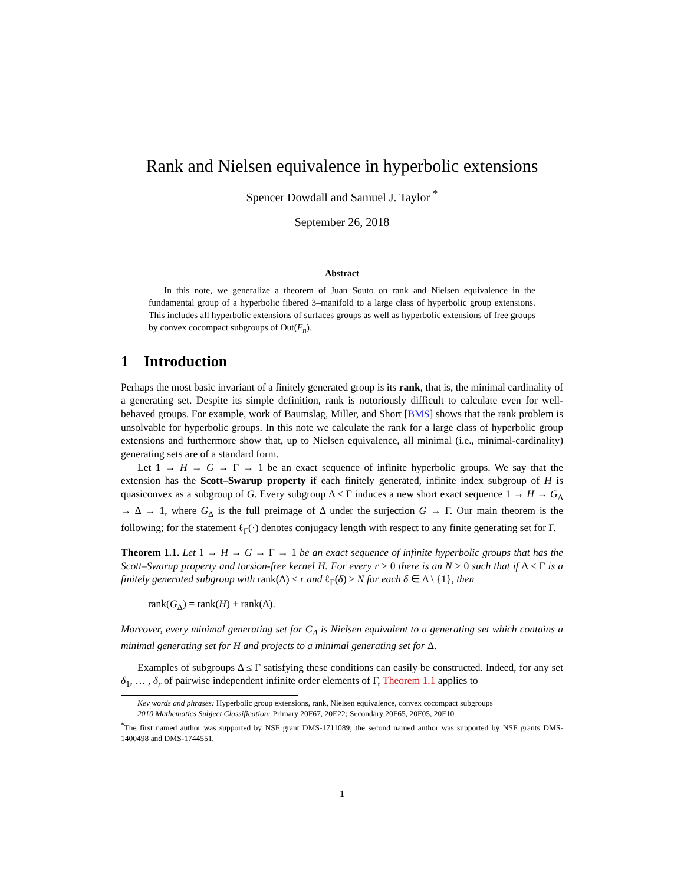Rank and Nielsen equivalence in hyperbolic extensions
Spencer Dowdall and Samuel J. Taylor <sup>*</sup>
September 26, 2018
Abstract
In this note, we generalize a theorem of Juan Souto on rank and Nielsen equivalence in the fundamental group of a hyperbolic fibered 3–manifold to a large class of hyperbolic group extensions. This includes all hyperbolic extensions of surfaces groups as well as hyperbolic extensions of free groups by convex cocompact subgroups of Out(F<sub>n</sub>).
1 Introduction
Perhaps the most basic invariant of a finitely generated group is its rank, that is, the minimal cardinality of a generating set. Despite its simple definition, rank is notoriously difficult to calculate even for well-behaved groups. For example, work of Baumslag, Miller, and Short [BMS] shows that the rank problem is unsolvable for hyperbolic groups. In this note we calculate the rank for a large class of hyperbolic group extensions and furthermore show that, up to Nielsen equivalence, all minimal (i.e., minimal-cardinality) generating sets are of a standard form.
Let 1 → H → G → Γ → 1 be an exact sequence of infinite hyperbolic groups. We say that the extension has the Scott–Swarup property if each finitely generated, infinite index subgroup of H is quasiconvex as a subgroup of G. Every subgroup Δ ≤ Γ induces a new short exact sequence 1 → H → G<sub>Δ</sub> → Δ → 1, where G<sub>Δ</sub> is the full preimage of Δ under the surjection G → Γ. Our main theorem is the following; for the statement ℓ<sub>Γ</sub>(·) denotes conjugacy length with respect to any finite generating set for Γ.
Theorem 1.1. Let 1 → H → G → Γ → 1 be an exact sequence of infinite hyperbolic groups that has the Scott–Swarup property and torsion-free kernel H. For every r ≥ 0 there is an N ≥ 0 such that if Δ ≤ Γ is a finitely generated subgroup with rank(Δ) ≤ r and ℓ<sub>Γ</sub>(δ) ≥ N for each δ ∈ Δ \ {1}, then
rank(G<sub>Δ</sub>) = rank(H) + rank(Δ).
Moreover, every minimal generating set for G<sub>Δ</sub> is Nielsen equivalent to a generating set which contains a minimal generating set for H and projects to a minimal generating set for Δ.
Examples of subgroups Δ ≤ Γ satisfying these conditions can easily be constructed. Indeed, for any set δ<sub>1</sub>, … , δ<sub>r</sub> of pairwise independent infinite order elements of Γ, Theorem 1.1 applies to
Key words and phrases: Hyperbolic group extensions, rank, Nielsen equivalence, convex cocompact subgroups
2010 Mathematics Subject Classification: Primary 20F67, 20E22; Secondary 20F65, 20F05, 20F10
<sup>*</sup> The first named author was supported by NSF grant DMS-1711089; the second named author was supported by NSF grants DMS-1400498 and DMS-1744551.
1